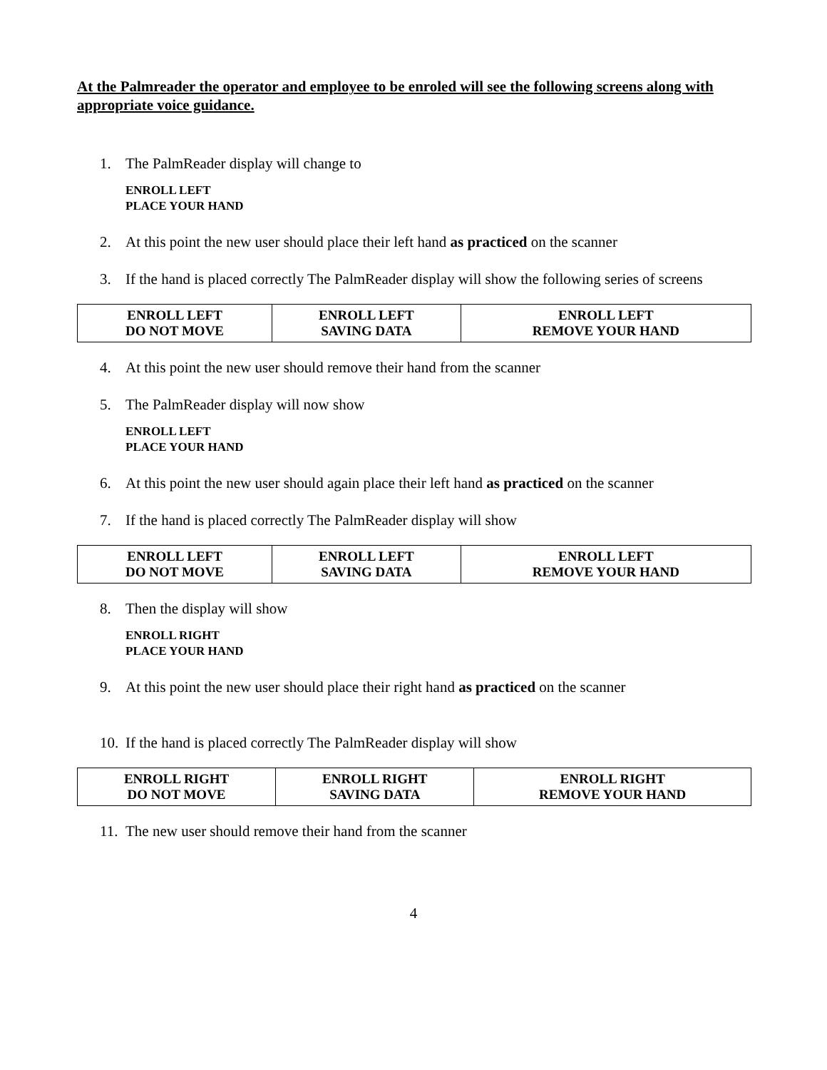At the Palmreader the operator and employee to be enroled will see the following screens along with appropriate voice guidance.
1. The PalmReader display will change to
ENROLL LEFT
PLACE YOUR HAND
2. At this point the new user should place their left hand as practiced on the scanner
3. If the hand is placed correctly The PalmReader display will show the following series of screens
| ENROLL LEFT DO NOT MOVE | ENROLL LEFT SAVING DATA | ENROLL LEFT REMOVE YOUR HAND |
4. At this point the new user should remove their hand from the scanner
5. The PalmReader display will now show
ENROLL LEFT
PLACE YOUR HAND
6. At this point the new user should again place their left hand as practiced on the scanner
7. If the hand is placed correctly The PalmReader display will show
| ENROLL LEFT DO NOT MOVE | ENROLL LEFT SAVING DATA | ENROLL LEFT REMOVE YOUR HAND |
8. Then the display will show
ENROLL RIGHT
PLACE YOUR HAND
9. At this point the new user should place their right hand as practiced on the scanner
10. If the hand is placed correctly The PalmReader display will show
| ENROLL RIGHT DO NOT MOVE | ENROLL RIGHT SAVING DATA | ENROLL RIGHT REMOVE YOUR HAND |
11. The new user should remove their hand from the scanner
4